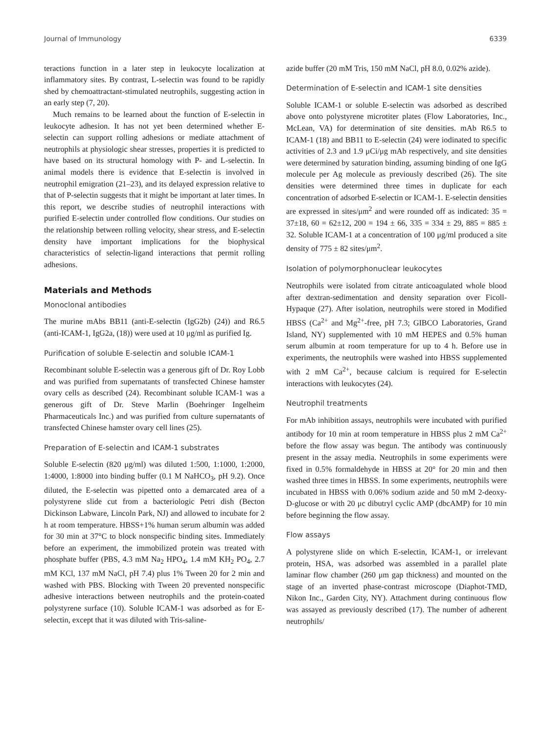Journal of Immunology 6339
teractions function in a later step in leukocyte localization at inflammatory sites. By contrast, L-selectin was found to be rapidly shed by chemoattractant-stimulated neutrophils, suggesting action in an early step (7, 20).
Much remains to be learned about the function of E-selectin in leukocyte adhesion. It has not yet been determined whether E-selectin can support rolling adhesions or mediate attachment of neutrophils at physiologic shear stresses, properties it is predicted to have based on its structural homology with P- and L-selectin. In animal models there is evidence that E-selectin is involved in neutrophil emigration (21–23), and its delayed expression relative to that of P-selectin suggests that it might be important at later times. In this report, we describe studies of neutrophil interactions with purified E-selectin under controlled flow conditions. Our studies on the relationship between rolling velocity, shear stress, and E-selectin density have important implications for the biophysical characteristics of selectin-ligand interactions that permit rolling adhesions.
Materials and Methods
Monoclonal antibodies
The murine mAbs BB11 (anti-E-selectin (IgG2b) (24)) and R6.5 (anti-ICAM-1, IgG2a, (18)) were used at 10 μg/ml as purified Ig.
Purification of soluble E-selectin and soluble ICAM-1
Recombinant soluble E-selectin was a generous gift of Dr. Roy Lobb and was purified from supernatants of transfected Chinese hamster ovary cells as described (24). Recombinant soluble ICAM-1 was a generous gift of Dr. Steve Marlin (Boehringer Ingelheim Pharmaceuticals Inc.) and was purified from culture supernatants of transfected Chinese hamster ovary cell lines (25).
Preparation of E-selectin and ICAM-1 substrates
Soluble E-selectin (820 μg/ml) was diluted 1:500, 1:1000, 1:2000, 1:4000, 1:8000 into binding buffer (0.1 M NaHCO<sub>3</sub>, pH 9.2). Once diluted, the E-selectin was pipetted onto a demarcated area of a polystyrene slide cut from a bacteriologic Petri dish (Becton Dickinson Labware, Lincoln Park, NJ) and allowed to incubate for 2 h at room temperature. HBSS+1% human serum albumin was added for 30 min at 37°C to block nonspecific binding sites. Immediately before an experiment, the immobilized protein was treated with phosphate buffer (PBS, 4.3 mM Na<sub>2</sub> HPO<sub>4</sub>, 1.4 mM KH<sub>2</sub> PO<sub>4</sub>, 2.7 mM KCl, 137 mM NaCl, pH 7.4) plus 1% Tween 20 for 2 min and washed with PBS. Blocking with Tween 20 prevented nonspecific adhesive interactions between neutrophils and the protein-coated polystyrene surface (10). Soluble ICAM-1 was adsorbed as for E-selectin, except that it was diluted with Tris-saline-
azide buffer (20 mM Tris, 150 mM NaCl, pH 8.0, 0.02% azide).
Determination of E-selectin and ICAM-1 site densities
Soluble ICAM-1 or soluble E-selectin was adsorbed as described above onto polystyrene microtiter plates (Flow Laboratories, Inc., McLean, VA) for determination of site densities. mAb R6.5 to ICAM-1 (18) and BB11 to E-selectin (24) were iodinated to specific activities of 2.3 and 1.9 μCi/μg mAb respectively, and site densities were determined by saturation binding, assuming binding of one IgG molecule per Ag molecule as previously described (26). The site densities were determined three times in duplicate for each concentration of adsorbed E-selectin or ICAM-1. E-selectin densities are expressed in sites/μm<sup>2</sup> and were rounded off as indicated: 35 = 37±18, 60 = 62±12, 200 = 194 ± 66, 335 = 334 ± 29, 885 = 885 ± 32. Soluble ICAM-1 at a concentration of 100 μg/ml produced a site density of 775 ± 82 sites/μm<sup>2</sup>.
Isolation of polymorphonuclear leukocytes
Neutrophils were isolated from citrate anticoagulated whole blood after dextran-sedimentation and density separation over Ficoll-Hypaque (27). After isolation, neutrophils were stored in Modified HBSS (Ca<sup>2+</sup> and Mg<sup>2+</sup>-free, pH 7.3; GIBCO Laboratories, Grand Island, NY) supplemented with 10 mM HEPES and 0.5% human serum albumin at room temperature for up to 4 h. Before use in experiments, the neutrophils were washed into HBSS supplemented with 2 mM Ca<sup>2+</sup>, because calcium is required for E-selectin interactions with leukocytes (24).
Neutrophil treatments
For mAb inhibition assays, neutrophils were incubated with purified antibody for 10 min at room temperature in HBSS plus 2 mM Ca<sup>2+</sup> before the flow assay was begun. The antibody was continuously present in the assay media. Neutrophils in some experiments were fixed in 0.5% formaldehyde in HBSS at 20° for 20 min and then washed three times in HBSS. In some experiments, neutrophils were incubated in HBSS with 0.06% sodium azide and 50 mM 2-deoxy-D-glucose or with 20 μc dibutryl cyclic AMP (dbcAMP) for 10 min before beginning the flow assay.
Flow assays
A polystyrene slide on which E-selectin, ICAM-1, or irrelevant protein, HSA, was adsorbed was assembled in a parallel plate laminar flow chamber (260 μm gap thickness) and mounted on the stage of an inverted phase-contrast microscope (Diaphot-TMD, Nikon Inc., Garden City, NY). Attachment during continuous flow was assayed as previously described (17). The number of adherent neutrophils/